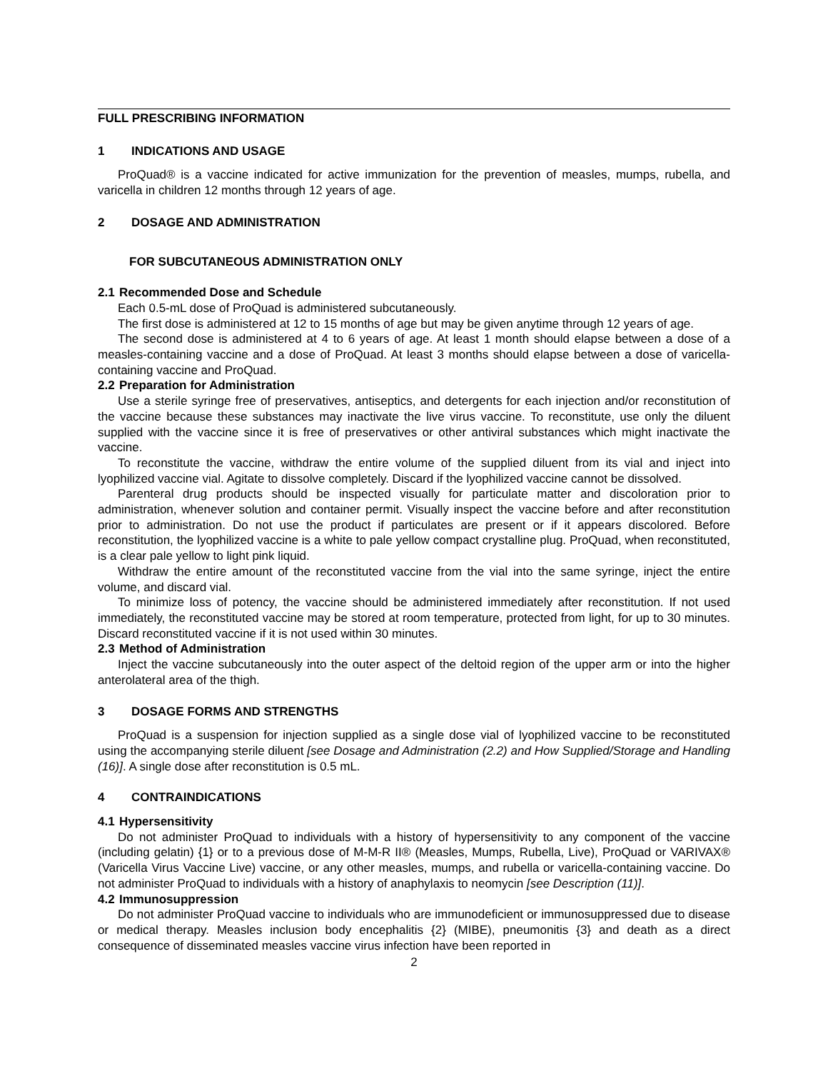FULL PRESCRIBING INFORMATION
1 INDICATIONS AND USAGE
ProQuad® is a vaccine indicated for active immunization for the prevention of measles, mumps, rubella, and varicella in children 12 months through 12 years of age.
2 DOSAGE AND ADMINISTRATION
FOR SUBCUTANEOUS ADMINISTRATION ONLY
2.1 Recommended Dose and Schedule
Each 0.5-mL dose of ProQuad is administered subcutaneously.
The first dose is administered at 12 to 15 months of age but may be given anytime through 12 years of age.
The second dose is administered at 4 to 6 years of age. At least 1 month should elapse between a dose of a measles-containing vaccine and a dose of ProQuad. At least 3 months should elapse between a dose of varicella-containing vaccine and ProQuad.
2.2 Preparation for Administration
Use a sterile syringe free of preservatives, antiseptics, and detergents for each injection and/or reconstitution of the vaccine because these substances may inactivate the live virus vaccine. To reconstitute, use only the diluent supplied with the vaccine since it is free of preservatives or other antiviral substances which might inactivate the vaccine.
To reconstitute the vaccine, withdraw the entire volume of the supplied diluent from its vial and inject into lyophilized vaccine vial. Agitate to dissolve completely. Discard if the lyophilized vaccine cannot be dissolved.
Parenteral drug products should be inspected visually for particulate matter and discoloration prior to administration, whenever solution and container permit. Visually inspect the vaccine before and after reconstitution prior to administration. Do not use the product if particulates are present or if it appears discolored. Before reconstitution, the lyophilized vaccine is a white to pale yellow compact crystalline plug. ProQuad, when reconstituted, is a clear pale yellow to light pink liquid.
Withdraw the entire amount of the reconstituted vaccine from the vial into the same syringe, inject the entire volume, and discard vial.
To minimize loss of potency, the vaccine should be administered immediately after reconstitution. If not used immediately, the reconstituted vaccine may be stored at room temperature, protected from light, for up to 30 minutes. Discard reconstituted vaccine if it is not used within 30 minutes.
2.3 Method of Administration
Inject the vaccine subcutaneously into the outer aspect of the deltoid region of the upper arm or into the higher anterolateral area of the thigh.
3 DOSAGE FORMS AND STRENGTHS
ProQuad is a suspension for injection supplied as a single dose vial of lyophilized vaccine to be reconstituted using the accompanying sterile diluent [see Dosage and Administration (2.2) and How Supplied/Storage and Handling (16)]. A single dose after reconstitution is 0.5 mL.
4 CONTRAINDICATIONS
4.1 Hypersensitivity
Do not administer ProQuad to individuals with a history of hypersensitivity to any component of the vaccine (including gelatin) {1} or to a previous dose of M-M-R II® (Measles, Mumps, Rubella, Live), ProQuad or VARIVAX® (Varicella Virus Vaccine Live) vaccine, or any other measles, mumps, and rubella or varicella-containing vaccine. Do not administer ProQuad to individuals with a history of anaphylaxis to neomycin [see Description (11)].
4.2 Immunosuppression
Do not administer ProQuad vaccine to individuals who are immunodeficient or immunosuppressed due to disease or medical therapy. Measles inclusion body encephalitis {2} (MIBE), pneumonitis {3} and death as a direct consequence of disseminated measles vaccine virus infection have been reported in
2